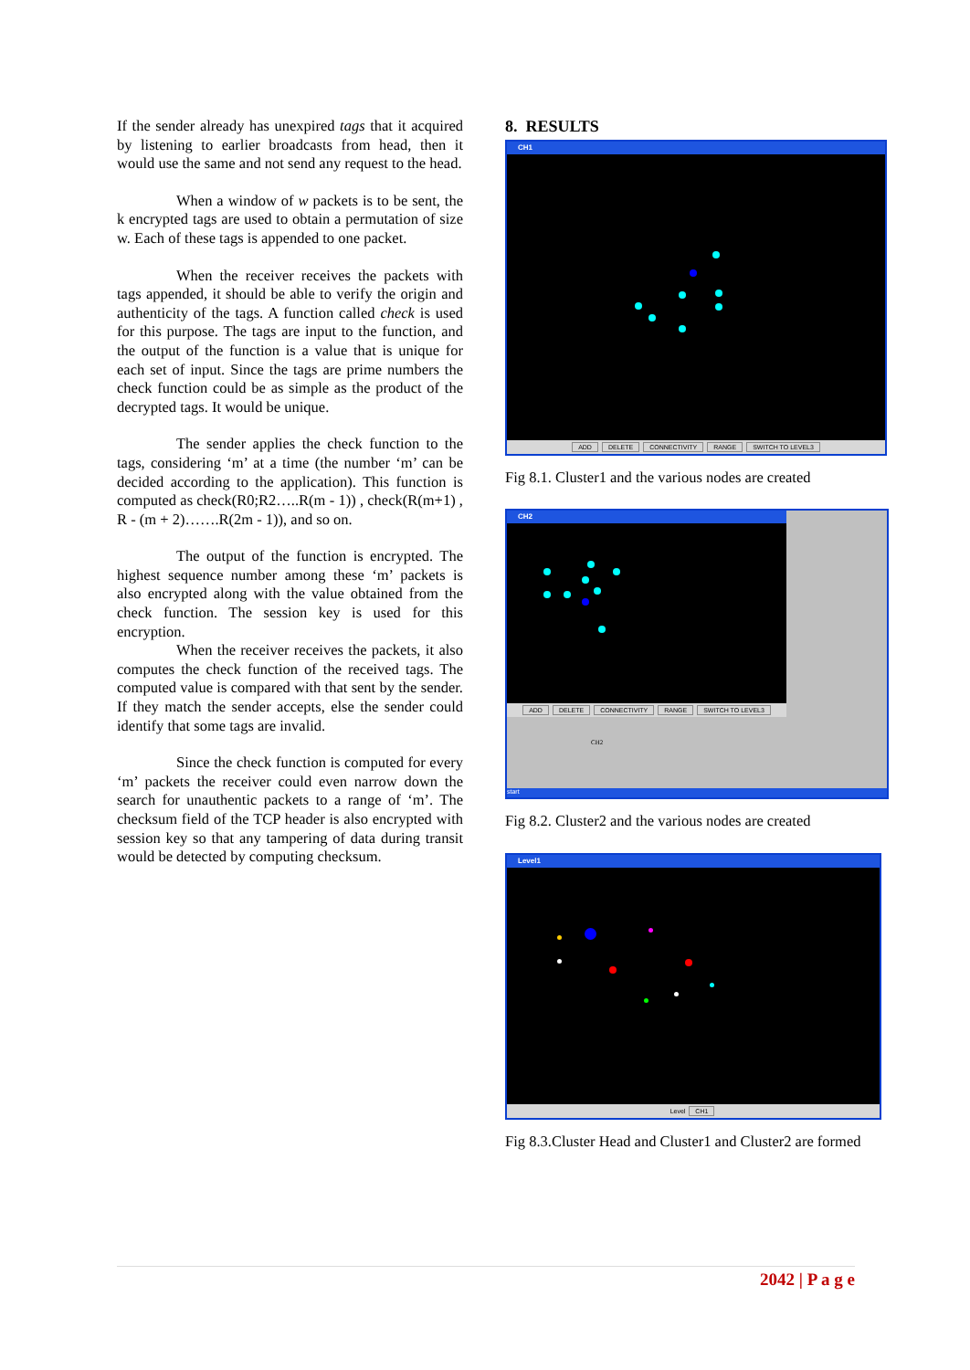If the sender already has unexpired tags that it acquired by listening to earlier broadcasts from head, then it would use the same and not send any request to the head.
When a window of w packets is to be sent, the k encrypted tags are used to obtain a permutation of size w. Each of these tags is appended to one packet.
When the receiver receives the packets with tags appended, it should be able to verify the origin and authenticity of the tags. A function called check is used for this purpose. The tags are input to the function, and the output of the function is a value that is unique for each set of input. Since the tags are prime numbers the check function could be as simple as the product of the decrypted tags. It would be unique.
The sender applies the check function to the tags, considering ‘m’ at a time (the number ‘m’ can be decided according to the application). This function is computed as check(R0;R2…..R(m - 1)) , check(R(m+1) , R - (m + 2)…….R(2m - 1)), and so on.
The output of the function is encrypted. The highest sequence number among these ‘m’ packets is also encrypted along with the value obtained from the check function. The session key is used for this encryption.
When the receiver receives the packets, it also computes the check function of the received tags. The computed value is compared with that sent by the sender. If they match the sender accepts, else the sender could identify that some tags are invalid.
Since the check function is computed for every ‘m’ packets the receiver could even narrow down the search for unauthentic packets to a range of ‘m’. The checksum field of the TCP header is also encrypted with session key so that any tampering of data during transit would be detected by computing checksum.
8. RESULTS
CH1
ADD DELETE CONNECTIVITY RANGE SWITCH TO LEVEL3
Fig 8.1. Cluster1 and the various nodes are created
CH2
ADD DELETE CONNECTIVITY RANGE SWITCH TO LEVEL3
CH2
start
Fig 8.2. Cluster2 and the various nodes are created
Level1
Level CH1
Fig 8.3.Cluster Head and Cluster1 and Cluster2 are formed
2042 | P a g e